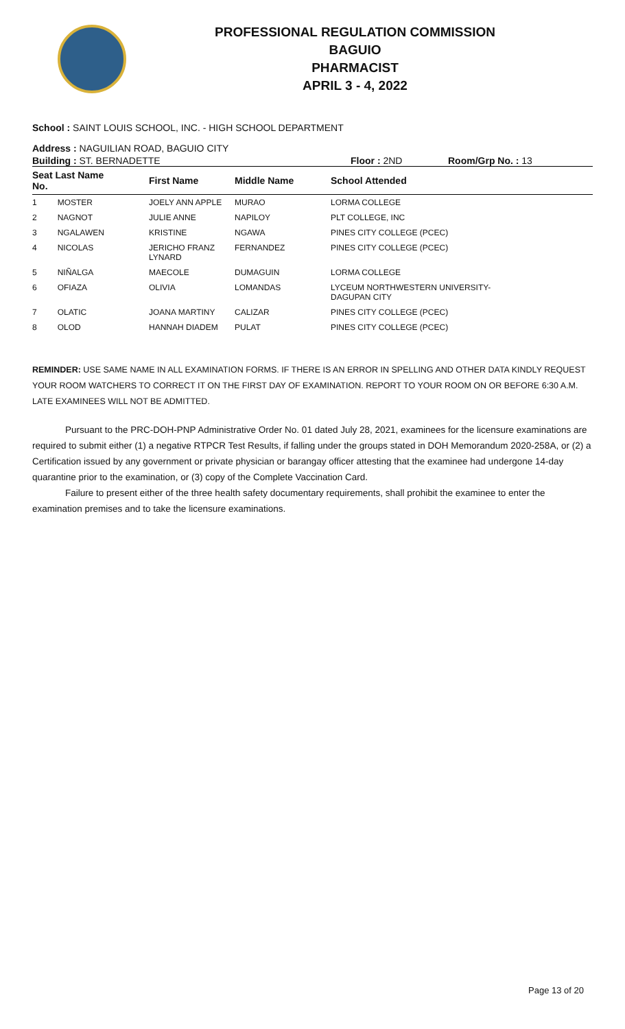PROFESSIONAL REGULATION COMMISSION
BAGUIO
PHARMACIST
APRIL 3 - 4, 2022
School : SAINT LOUIS SCHOOL, INC. - HIGH SCHOOL DEPARTMENT
Address : NAGUILIAN ROAD, BAGUIO CITY
Building : ST. BERNADETTE Floor : 2ND Room/Grp No. : 13
| Seat Last Name No. | First Name | Middle Name | School Attended |
| --- | --- | --- | --- |
| 1 MOSTER | JOELY ANN APPLE | MURAO | LORMA COLLEGE |
| 2 NAGNOT | JULIE ANNE | NAPILOY | PLT COLLEGE, INC |
| 3 NGALAWEN | KRISTINE | NGAWA | PINES CITY COLLEGE (PCEC) |
| 4 NICOLAS | JERICHO FRANZ LYNARD | FERNANDEZ | PINES CITY COLLEGE (PCEC) |
| 5 NIÑALGA | MAECOLE | DUMAGUIN | LORMA COLLEGE |
| 6 OFIAZA | OLIVIA | LOMANDAS | LYCEUM NORTHWESTERN UNIVERSITY- DAGUPAN CITY |
| 7 OLATIC | JOANA MARTINY | CALIZAR | PINES CITY COLLEGE (PCEC) |
| 8 OLOD | HANNAH DIADEM | PULAT | PINES CITY COLLEGE (PCEC) |
REMINDER: USE SAME NAME IN ALL EXAMINATION FORMS. IF THERE IS AN ERROR IN SPELLING AND OTHER DATA KINDLY REQUEST YOUR ROOM WATCHERS TO CORRECT IT ON THE FIRST DAY OF EXAMINATION. REPORT TO YOUR ROOM ON OR BEFORE 6:30 A.M. LATE EXAMINEES WILL NOT BE ADMITTED.
Pursuant to the PRC-DOH-PNP Administrative Order No. 01 dated July 28, 2021, examinees for the licensure examinations are required to submit either (1) a negative RTPCR Test Results, if falling under the groups stated in DOH Memorandum 2020-258A, or (2) a Certification issued by any government or private physician or barangay officer attesting that the examinee had undergone 14-day quarantine prior to the examination, or (3) copy of the Complete Vaccination Card.
Failure to present either of the three health safety documentary requirements, shall prohibit the examinee to enter the examination premises and to take the licensure examinations.
Page 13 of 20